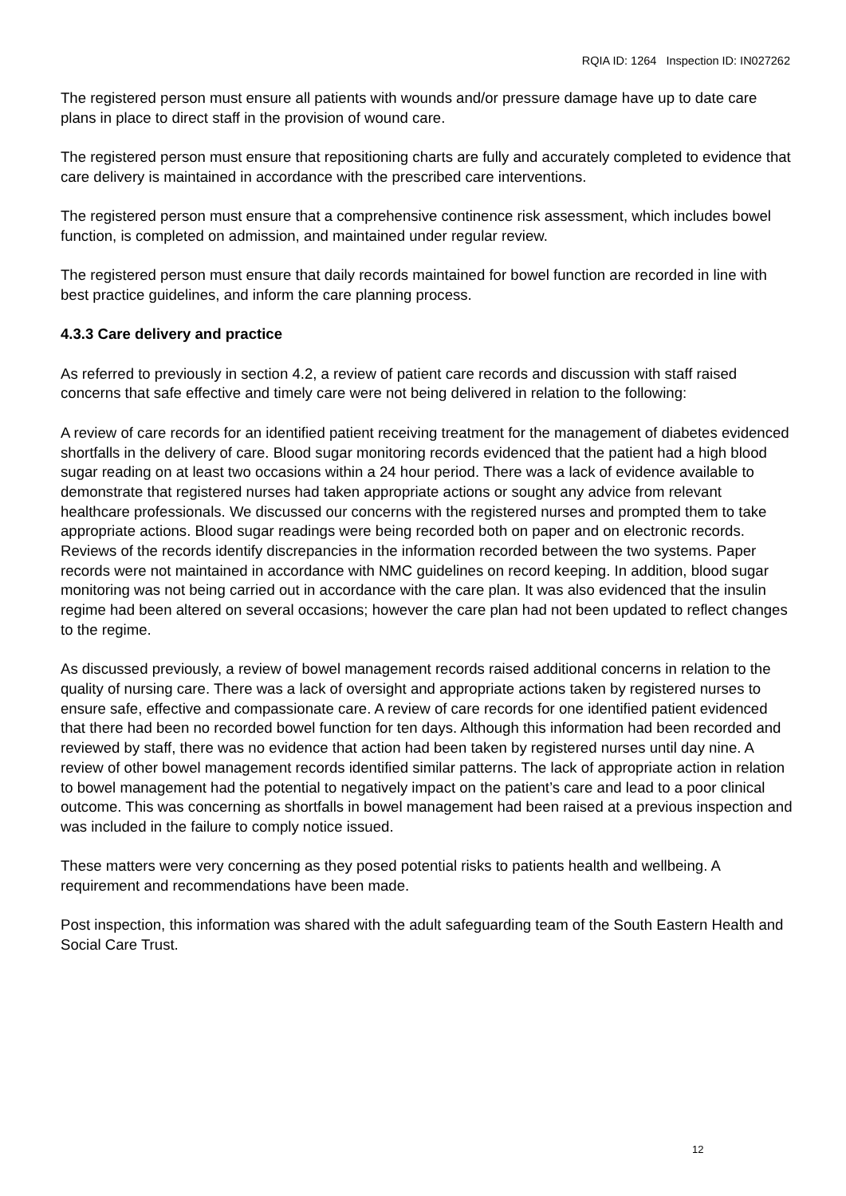RQIA ID: 1264 Inspection ID: IN027262
The registered person must ensure all patients with wounds and/or pressure damage have up to date care plans in place to direct staff in the provision of wound care.
The registered person must ensure that repositioning charts are fully and accurately completed to evidence that care delivery is maintained in accordance with the prescribed care interventions.
The registered person must ensure that a comprehensive continence risk assessment, which includes bowel function, is completed on admission, and maintained under regular review.
The registered person must ensure that daily records maintained for bowel function are recorded in line with best practice guidelines, and inform the care planning process.
4.3.3 Care delivery and practice
As referred to previously in section 4.2, a review of patient care records and discussion with staff raised concerns that safe effective and timely care were not being delivered in relation to the following:
A review of care records for an identified patient receiving treatment for the management of diabetes evidenced shortfalls in the delivery of care. Blood sugar monitoring records evidenced that the patient had a high blood sugar reading on at least two occasions within a 24 hour period. There was a lack of evidence available to demonstrate that registered nurses had taken appropriate actions or sought any advice from relevant healthcare professionals. We discussed our concerns with the registered nurses and prompted them to take appropriate actions. Blood sugar readings were being recorded both on paper and on electronic records. Reviews of the records identify discrepancies in the information recorded between the two systems. Paper records were not maintained in accordance with NMC guidelines on record keeping. In addition, blood sugar monitoring was not being carried out in accordance with the care plan. It was also evidenced that the insulin regime had been altered on several occasions; however the care plan had not been updated to reflect changes to the regime.
As discussed previously, a review of bowel management records raised additional concerns in relation to the quality of nursing care. There was a lack of oversight and appropriate actions taken by registered nurses to ensure safe, effective and compassionate care. A review of care records for one identified patient evidenced that there had been no recorded bowel function for ten days. Although this information had been recorded and reviewed by staff, there was no evidence that action had been taken by registered nurses until day nine. A review of other bowel management records identified similar patterns. The lack of appropriate action in relation to bowel management had the potential to negatively impact on the patient’s care and lead to a poor clinical outcome. This was concerning as shortfalls in bowel management had been raised at a previous inspection and was included in the failure to comply notice issued.
These matters were very concerning as they posed potential risks to patients health and wellbeing. A requirement and recommendations have been made.
Post inspection, this information was shared with the adult safeguarding team of the South Eastern Health and Social Care Trust.
12